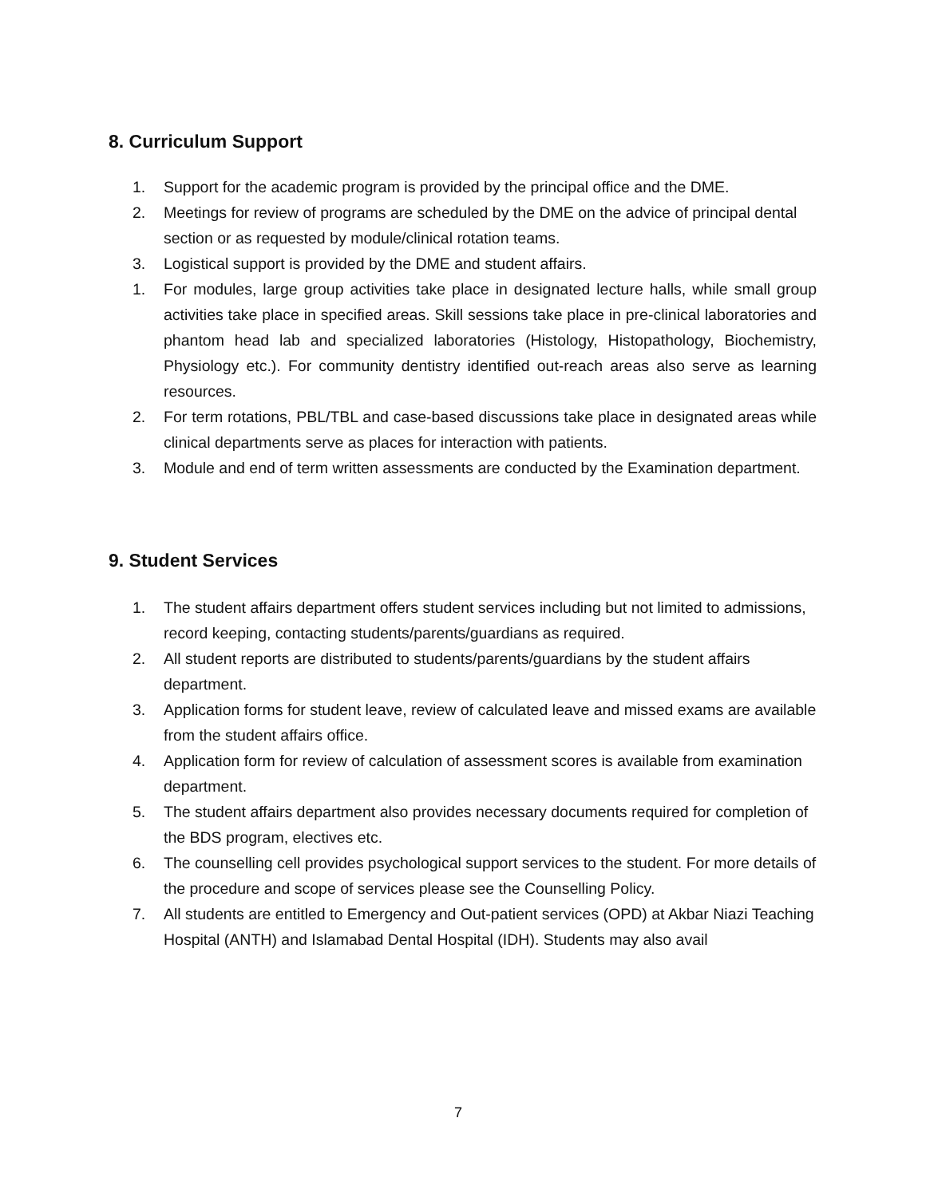8. Curriculum Support
1. Support for the academic program is provided by the principal office and the DME.
2. Meetings for review of programs are scheduled by the DME on the advice of principal dental section or as requested by module/clinical rotation teams.
3. Logistical support is provided by the DME and student affairs.
1. For modules, large group activities take place in designated lecture halls, while small group activities take place in specified areas. Skill sessions take place in pre-clinical laboratories and phantom head lab and specialized laboratories (Histology, Histopathology, Biochemistry, Physiology etc.). For community dentistry identified out-reach areas also serve as learning resources.
2. For term rotations, PBL/TBL and case-based discussions take place in designated areas while clinical departments serve as places for interaction with patients.
3. Module and end of term written assessments are conducted by the Examination department.
9. Student Services
1. The student affairs department offers student services including but not limited to admissions, record keeping, contacting students/parents/guardians as required.
2. All student reports are distributed to students/parents/guardians by the student affairs department.
3. Application forms for student leave, review of calculated leave and missed exams are available from the student affairs office.
4. Application form for review of calculation of assessment scores is available from examination department.
5. The student affairs department also provides necessary documents required for completion of the BDS program, electives etc.
6. The counselling cell provides psychological support services to the student. For more details of the procedure and scope of services please see the Counselling Policy.
7. All students are entitled to Emergency and Out-patient services (OPD) at Akbar Niazi Teaching Hospital (ANTH) and Islamabad Dental Hospital (IDH). Students may also avail
7